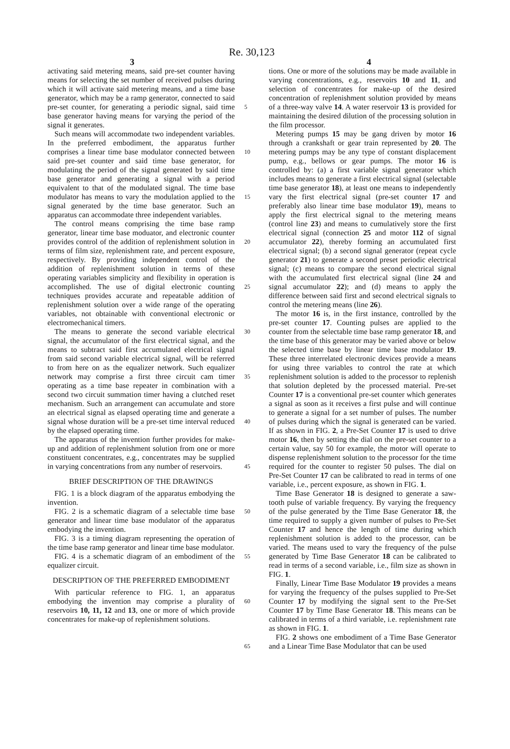Re. 30,123
3 4
activating said metering means, said pre-set counter having means for selecting the set number of received pulses during which it will activate said metering means, and a time base generator, which may be a ramp generator, connected to said pre-set counter, for generating a periodic signal, said time base generator having means for varying the period of the signal it generates.
Such means will accommodate two independent variables. In the preferred embodiment, the apparatus further comprises a linear time base modulator connected between said pre-set counter and said time base generator, for modulating the period of the signal generated by said time base generator and generating a signal with a period equivalent to that of the modulated signal. The time base modulator has means to vary the modulation applied to the signal generated by the time base generator. Such an apparatus can accommodate three independent variables.
The control means comprising the time base ramp generator, linear time base moduator, and electronic counter provides control of the addition of replenishment solution in terms of film size, replenishment rate, and percent exposure, respectively. By providing independent control of the addition of replenishment solution in terms of these operating variables simplicity and flexibility in operation is accomplished. The use of digital electronic counting techniques provides accurate and repeatable addition of replenishment solution over a wide range of the operating variables, not obtainable with conventional electronic or electromechanical timers.
The means to generate the second variable electrical signal, the accumulator of the first electrical signal, and the means to subtract said first accumulated electrical signal from said second variable electrical signal, will be referred to from here on as the equalizer network. Such equalizer network may comprise a first three circuit cam timer operating as a time base repeater in combination with a second two circuit summation timer having a clutched reset mechanism. Such an arrangement can accumulate and store an electrical signal as elapsed operating time and generate a signal whose duration will be a pre-set time interval reduced by the elapsed operating time.
The apparatus of the invention further provides for make-up and addition of replenishment solution from one or more constituent concentrates, e.g., concentrates may be supplied in varying concentrations from any number of reservoirs.
BRIEF DESCRIPTION OF THE DRAWINGS
FIG. 1 is a block diagram of the apparatus embodying the invention.
FIG. 2 is a schematic diagram of a selectable time base generator and linear time base modulator of the apparatus embodying the invention.
FIG. 3 is a timing diagram representing the operation of the time base ramp generator and linear time base modulator.
FIG. 4 is a schematic diagram of an embodiment of the equalizer circuit.
DESCRIPTION OF THE PREFERRED EMBODIMENT
With particular reference to FIG. 1, an apparatus embodying the invention may comprise a plurality of reservoirs 10, 11, 12 and 13, one or more of which provide concentrates for make-up of replenishment solutions.
5
10
15
20
25
30
35
40
45
50
55
60
65
tions. One or more of the solutions may be made available in varying concentrations, e.g., reservoirs 10 and 11, and selection of concentrates for make-up of the desired concentration of replenishment solution provided by means of a three-way valve 14. A water reservoir 13 is provided for maintaining the desired dilution of the processing solution in the film processor.
Metering pumps 15 may be gang driven by motor 16 through a crankshaft or gear train represented by 20. The metering pumps may be any type of constant displacement pump, e.g., bellows or gear pumps. The motor 16 is controlled by: (a) a first variable signal generator which includes means to generate a first electrical signal (selectable time base generator 18), at least one means to independently vary the first electrical signal (pre-set counter 17 and preferably also linear time base modulator 19), means to apply the first electrical signal to the metering means (control line 23) and means to cumulatively store the first electrical signal (connection 25 and motor 112 of signal accumulator 22), thereby forming an accumulated first electrical signal; (b) a second signal generator (repeat cycle generator 21) to generate a second preset periodic electrical signal; (c) means to compare the second electrical signal with the accumulated first electrical signal (line 24 and signal accumulator 22); and (d) means to apply the difference between said first and second electrical signals to control the metering means (line 26).
The motor 16 is, in the first instance, controlled by the pre-set counter 17. Counting pulses are applied to the counter from the selectable time base ramp generator 18, and the time base of this generator may be varied above or below the selected time base by linear time base modulator 19. These three interrelated electronic devices provide a means for using three variables to control the rate at which replenishment solution is added to the processor to replenish that solution depleted by the processed material. Pre-set Counter 17 is a conventional pre-set counter which generates a signal as soon as it receives a first pulse and will continue to generate a signal for a set number of pulses. The number of pulses during which the signal is generated can be varied. If as shown in FIG. 2, a Pre-Set Counter 17 is used to drive motor 16, then by setting the dial on the pre-set counter to a certain value, say 50 for example, the motor will operate to dispense replenishment solution to the processor for the time required for the counter to register 50 pulses. The dial on Pre-Set Counter 17 can be calibrated to read in terms of one variable, i.e., percent exposure, as shown in FIG. 1.
Time Base Generator 18 is designed to generate a saw-tooth pulse of variable frequency. By varying the frequency of the pulse generated by the Time Base Generator 18, the time required to supply a given number of pulses to Pre-Set Counter 17 and hence the length of time during which replenishment solution is added to the processor, can be varied. The means used to vary the frequency of the pulse generated by Time Base Generator 18 can be calibrated to read in terms of a second variable, i.e., film size as shown in FIG. 1.
Finally, Linear Time Base Modulator 19 provides a means for varying the frequency of the pulses supplied to Pre-Set Counter 17 by modifying the signal sent to the Pre-Set Counter 17 by Time Base Generator 18. This means can be calibrated in terms of a third variable, i.e. replenishment rate as shown in FIG. 1.
FIG. 2 shows one embodiment of a Time Base Generator and a Linear Time Base Modulator that can be used